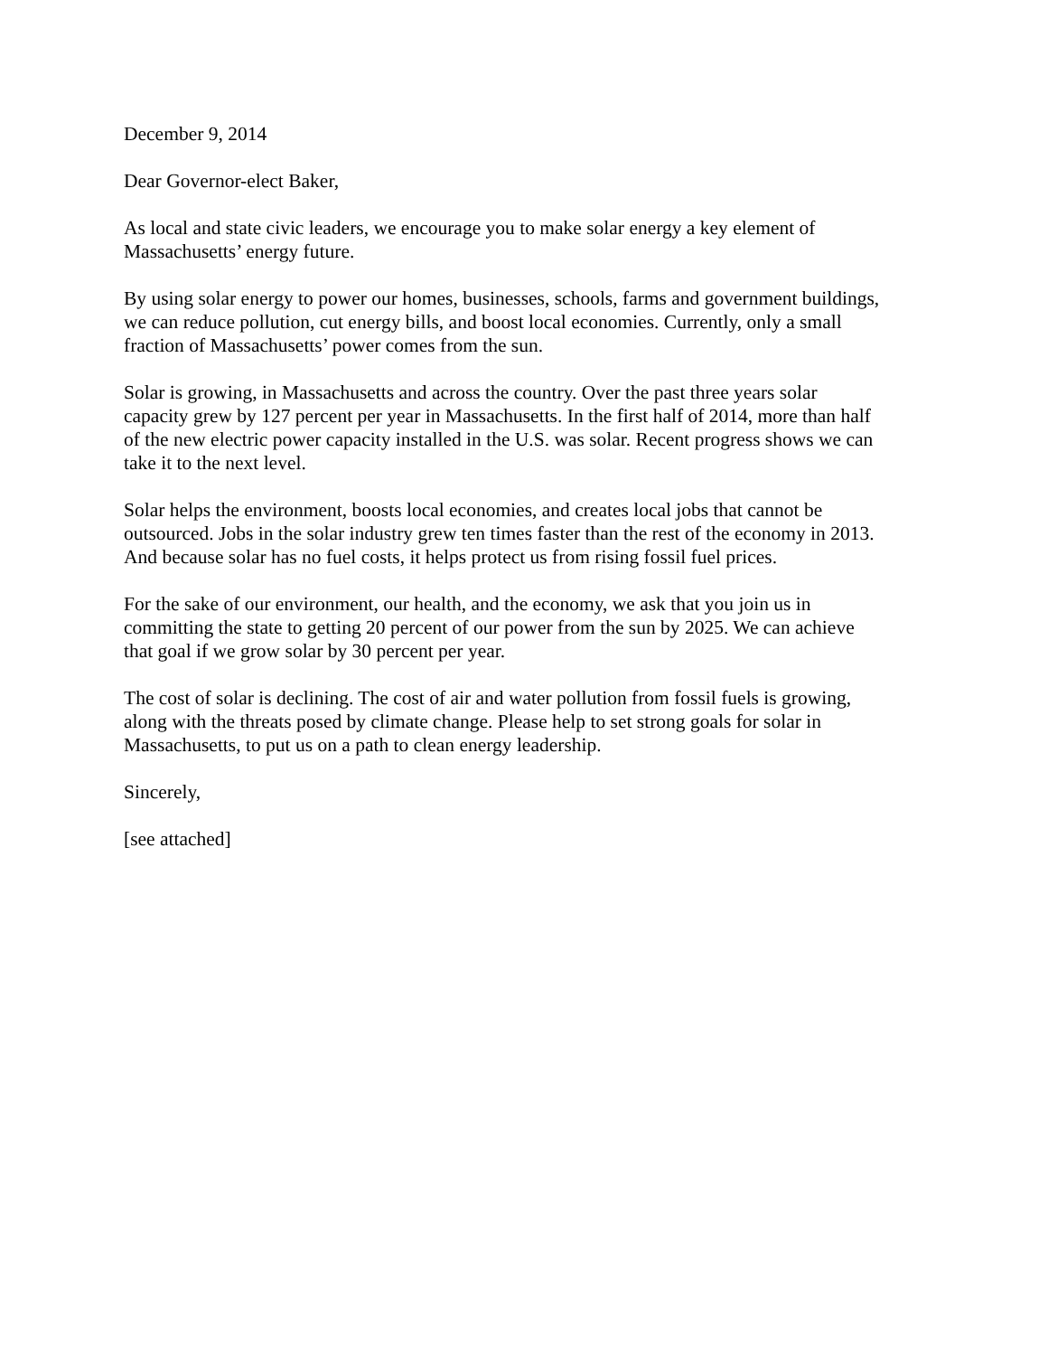December 9, 2014
Dear Governor-elect Baker,
As local and state civic leaders, we encourage you to make solar energy a key element of
Massachusetts’ energy future.
By using solar energy to power our homes, businesses, schools, farms and government buildings,
we can reduce pollution, cut energy bills, and boost local economies. Currently, only a small
fraction of Massachusetts’ power comes from the sun.
Solar is growing, in Massachusetts and across the country. Over the past three years solar
capacity grew by 127 percent per year in Massachusetts. In the first half of 2014, more than half
of the new electric power capacity installed in the U.S. was solar. Recent progress shows we can
take it to the next level.
Solar helps the environment, boosts local economies, and creates local jobs that cannot be
outsourced. Jobs in the solar industry grew ten times faster than the rest of the economy in 2013.
And because solar has no fuel costs, it helps protect us from rising fossil fuel prices.
For the sake of our environment, our health, and the economy, we ask that you join us in
committing the state to getting 20 percent of our power from the sun by 2025. We can achieve
that goal if we grow solar by 30 percent per year.
The cost of solar is declining. The cost of air and water pollution from fossil fuels is growing,
along with the threats posed by climate change. Please help to set strong goals for solar in
Massachusetts, to put us on a path to clean energy leadership.
Sincerely,
[see attached]